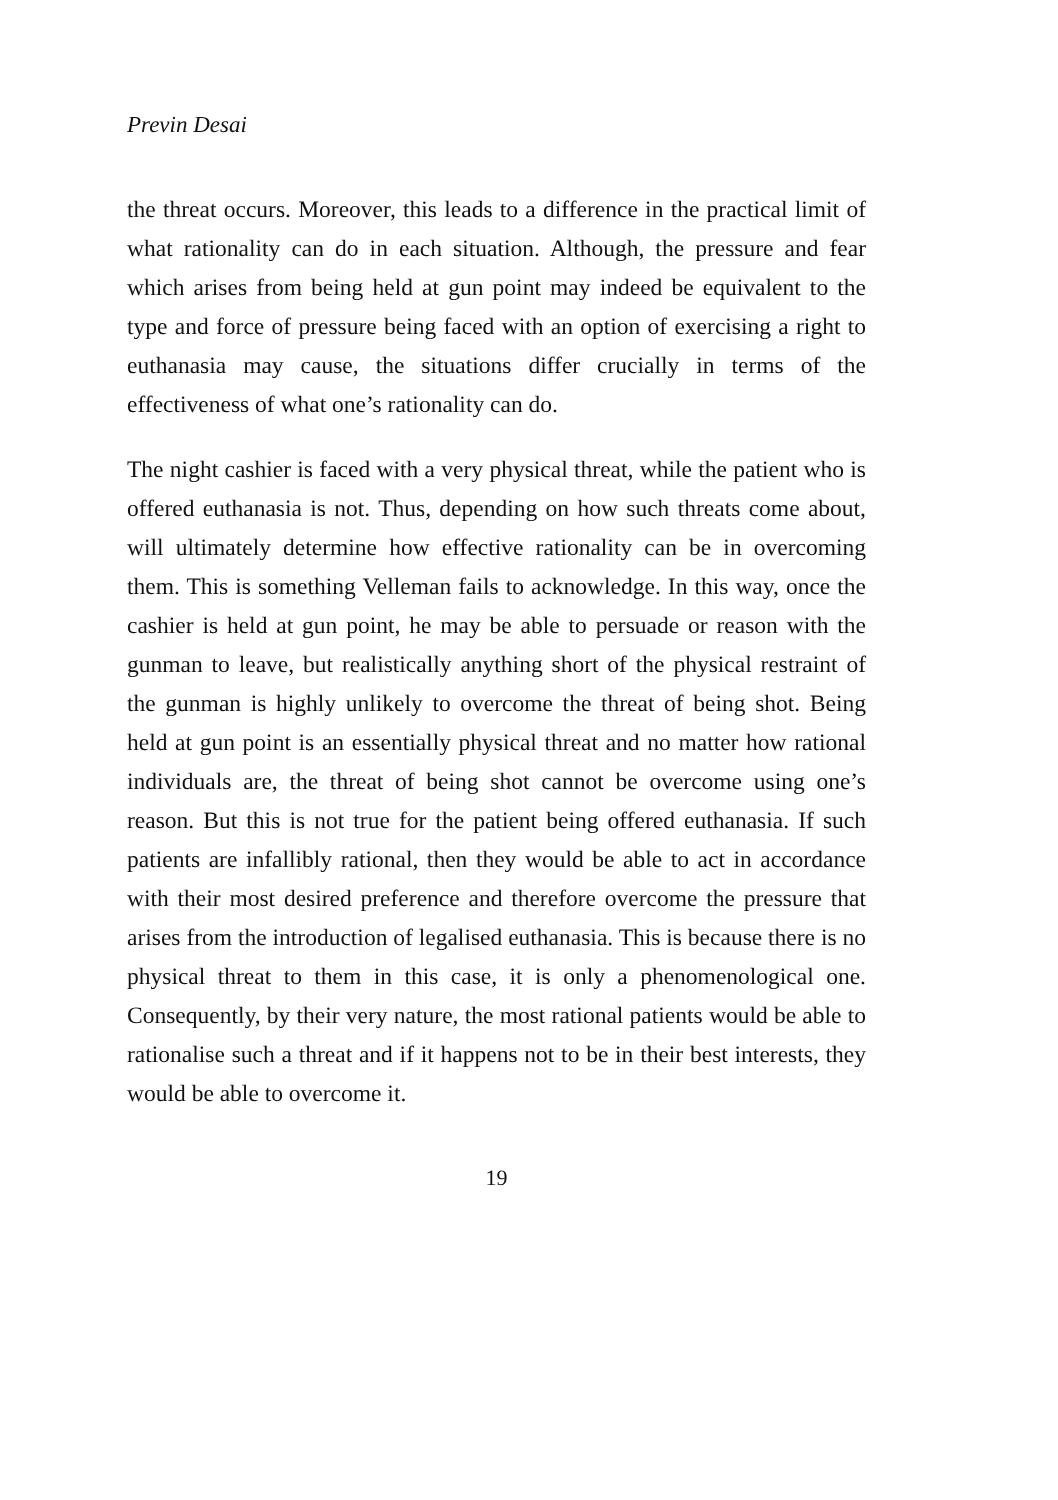Previn Desai
the threat occurs. Moreover, this leads to a difference in the practical limit of what rationality can do in each situation. Although, the pressure and fear which arises from being held at gun point may indeed be equivalent to the type and force of pressure being faced with an option of exercising a right to euthanasia may cause, the situations differ crucially in terms of the effectiveness of what one’s rationality can do.
The night cashier is faced with a very physical threat, while the patient who is offered euthanasia is not. Thus, depending on how such threats come about, will ultimately determine how effective rationality can be in overcoming them. This is something Velleman fails to acknowledge. In this way, once the cashier is held at gun point, he may be able to persuade or reason with the gunman to leave, but realistically anything short of the physical restraint of the gunman is highly unlikely to overcome the threat of being shot. Being held at gun point is an essentially physical threat and no matter how rational individuals are, the threat of being shot cannot be overcome using one’s reason. But this is not true for the patient being offered euthanasia. If such patients are infallibly rational, then they would be able to act in accordance with their most desired preference and therefore overcome the pressure that arises from the introduction of legalised euthanasia. This is because there is no physical threat to them in this case, it is only a phenomenological one. Consequently, by their very nature, the most rational patients would be able to rationalise such a threat and if it happens not to be in their best interests, they would be able to overcome it.
19